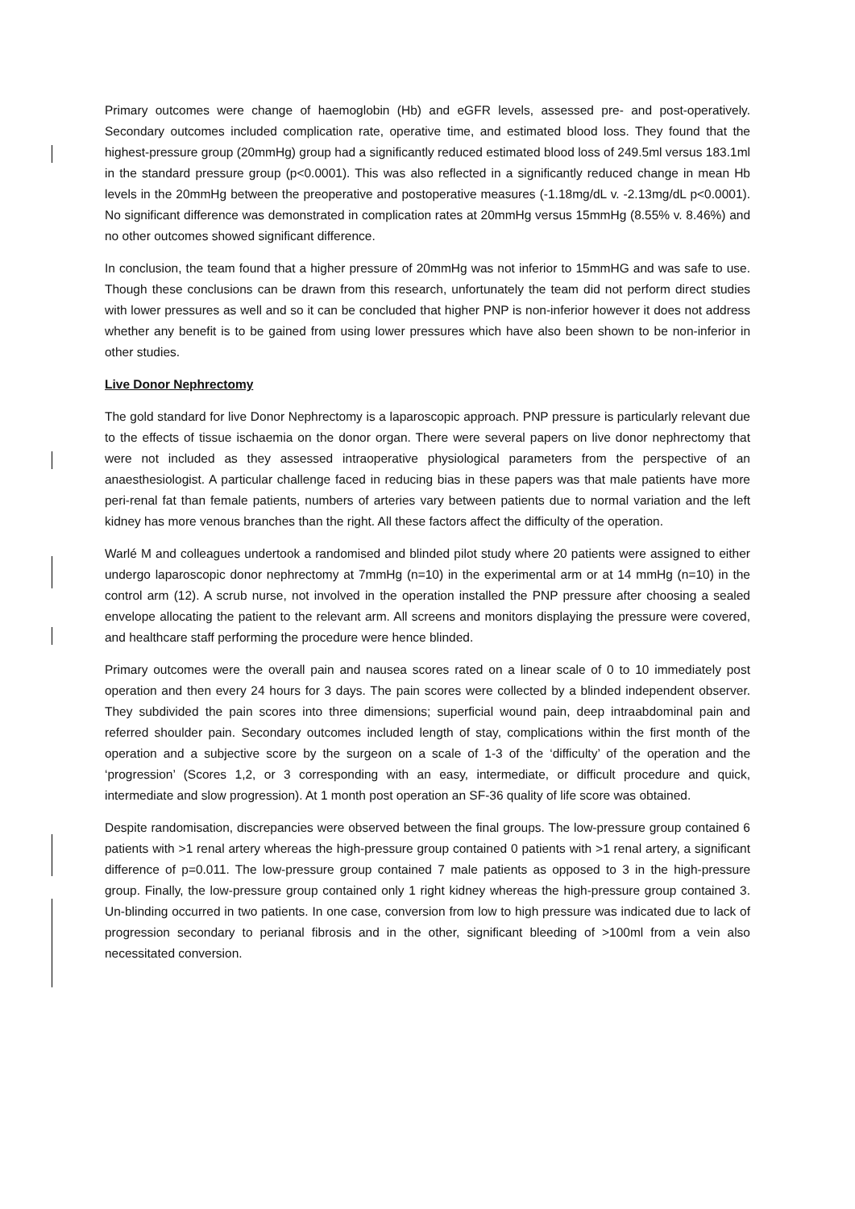Primary outcomes were change of haemoglobin (Hb) and eGFR levels, assessed pre- and post-operatively. Secondary outcomes included complication rate, operative time, and estimated blood loss. They found that the highest-pressure group (20mmHg) group had a significantly reduced estimated blood loss of 249.5ml versus 183.1ml in the standard pressure group (p<0.0001). This was also reflected in a significantly reduced change in mean Hb levels in the 20mmHg between the preoperative and postoperative measures (-1.18mg/dL v. -2.13mg/dL p<0.0001). No significant difference was demonstrated in complication rates at 20mmHg versus 15mmHg (8.55% v. 8.46%) and no other outcomes showed significant difference.
In conclusion, the team found that a higher pressure of 20mmHg was not inferior to 15mmHG and was safe to use. Though these conclusions can be drawn from this research, unfortunately the team did not perform direct studies with lower pressures as well and so it can be concluded that higher PNP is non-inferior however it does not address whether any benefit is to be gained from using lower pressures which have also been shown to be non-inferior in other studies.
Live Donor Nephrectomy
The gold standard for live Donor Nephrectomy is a laparoscopic approach. PNP pressure is particularly relevant due to the effects of tissue ischaemia on the donor organ. There were several papers on live donor nephrectomy that were not included as they assessed intraoperative physiological parameters from the perspective of an anaesthesiologist. A particular challenge faced in reducing bias in these papers was that male patients have more peri-renal fat than female patients, numbers of arteries vary between patients due to normal variation and the left kidney has more venous branches than the right. All these factors affect the difficulty of the operation.
Warlé M and colleagues undertook a randomised and blinded pilot study where 20 patients were assigned to either undergo laparoscopic donor nephrectomy at 7mmHg (n=10) in the experimental arm or at 14 mmHg (n=10) in the control arm (12). A scrub nurse, not involved in the operation installed the PNP pressure after choosing a sealed envelope allocating the patient to the relevant arm. All screens and monitors displaying the pressure were covered, and healthcare staff performing the procedure were hence blinded.
Primary outcomes were the overall pain and nausea scores rated on a linear scale of 0 to 10 immediately post operation and then every 24 hours for 3 days. The pain scores were collected by a blinded independent observer. They subdivided the pain scores into three dimensions; superficial wound pain, deep intraabdominal pain and referred shoulder pain. Secondary outcomes included length of stay, complications within the first month of the operation and a subjective score by the surgeon on a scale of 1-3 of the ‘difficulty’ of the operation and the ‘progression’ (Scores 1,2, or 3 corresponding with an easy, intermediate, or difficult procedure and quick, intermediate and slow progression). At 1 month post operation an SF-36 quality of life score was obtained.
Despite randomisation, discrepancies were observed between the final groups. The low-pressure group contained 6 patients with >1 renal artery whereas the high-pressure group contained 0 patients with >1 renal artery, a significant difference of p=0.011. The low-pressure group contained 7 male patients as opposed to 3 in the high-pressure group. Finally, the low-pressure group contained only 1 right kidney whereas the high-pressure group contained 3. Un-blinding occurred in two patients. In one case, conversion from low to high pressure was indicated due to lack of progression secondary to perianal fibrosis and in the other, significant bleeding of >100ml from a vein also necessitated conversion.